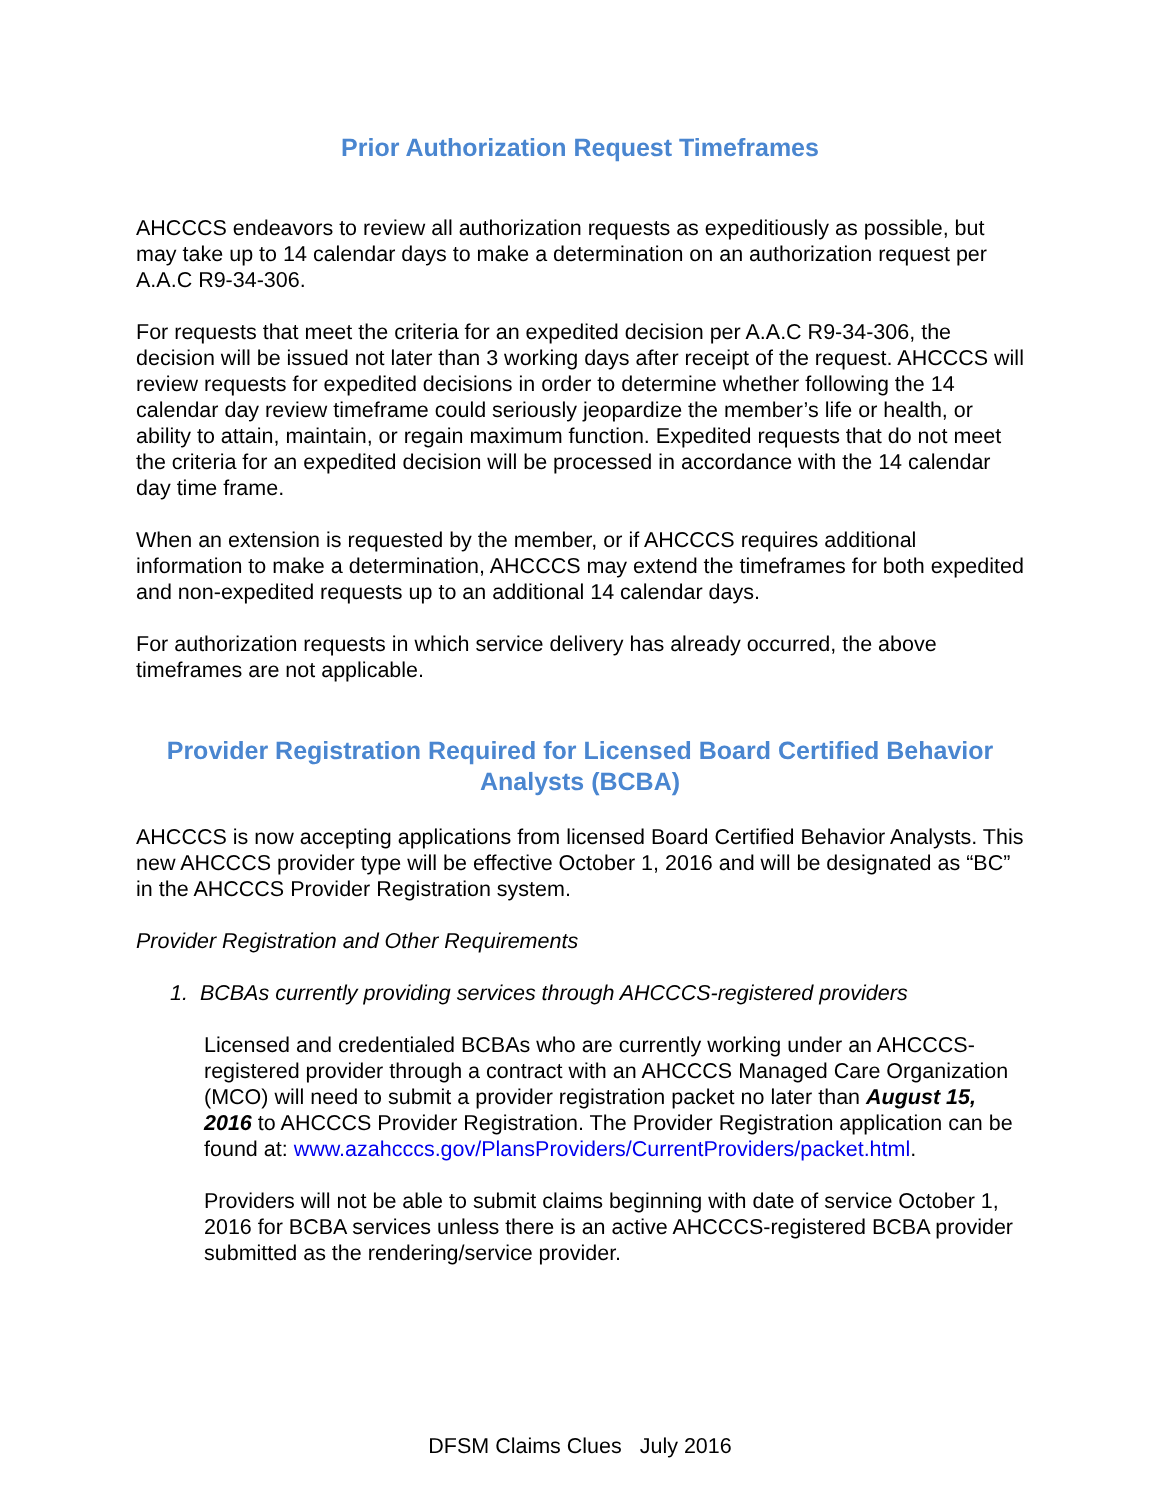Prior Authorization Request Timeframes
AHCCCS endeavors to review all authorization requests as expeditiously as possible, but may take up to 14 calendar days to make a determination on an authorization request per A.A.C R9-34-306.
For requests that meet the criteria for an expedited decision per A.A.C R9-34-306, the decision will be issued not later than 3 working days after receipt of the request. AHCCCS will review requests for expedited decisions in order to determine whether following the 14 calendar day review timeframe could seriously jeopardize the member’s life or health, or ability to attain, maintain, or regain maximum function. Expedited requests that do not meet the criteria for an expedited decision will be processed in accordance with the 14 calendar day time frame.
When an extension is requested by the member, or if AHCCCS requires additional information to make a determination, AHCCCS may extend the timeframes for both expedited and non-expedited requests up to an additional 14 calendar days.
For authorization requests in which service delivery has already occurred, the above timeframes are not applicable.
Provider Registration Required for Licensed Board Certified Behavior Analysts (BCBA)
AHCCCS is now accepting applications from licensed Board Certified Behavior Analysts. This new AHCCCS provider type will be effective October 1, 2016 and will be designated as “BC” in the AHCCCS Provider Registration system.
Provider Registration and Other Requirements
1. BCBAs currently providing services through AHCCCS-registered providers
Licensed and credentialed BCBAs who are currently working under an AHCCCS-registered provider through a contract with an AHCCCS Managed Care Organization (MCO) will need to submit a provider registration packet no later than August 15, 2016 to AHCCCS Provider Registration. The Provider Registration application can be found at: www.azahcccs.gov/PlansProviders/CurrentProviders/packet.html.
Providers will not be able to submit claims beginning with date of service October 1, 2016 for BCBA services unless there is an active AHCCCS-registered BCBA provider submitted as the rendering/service provider.
DFSM Claims Clues July 2016